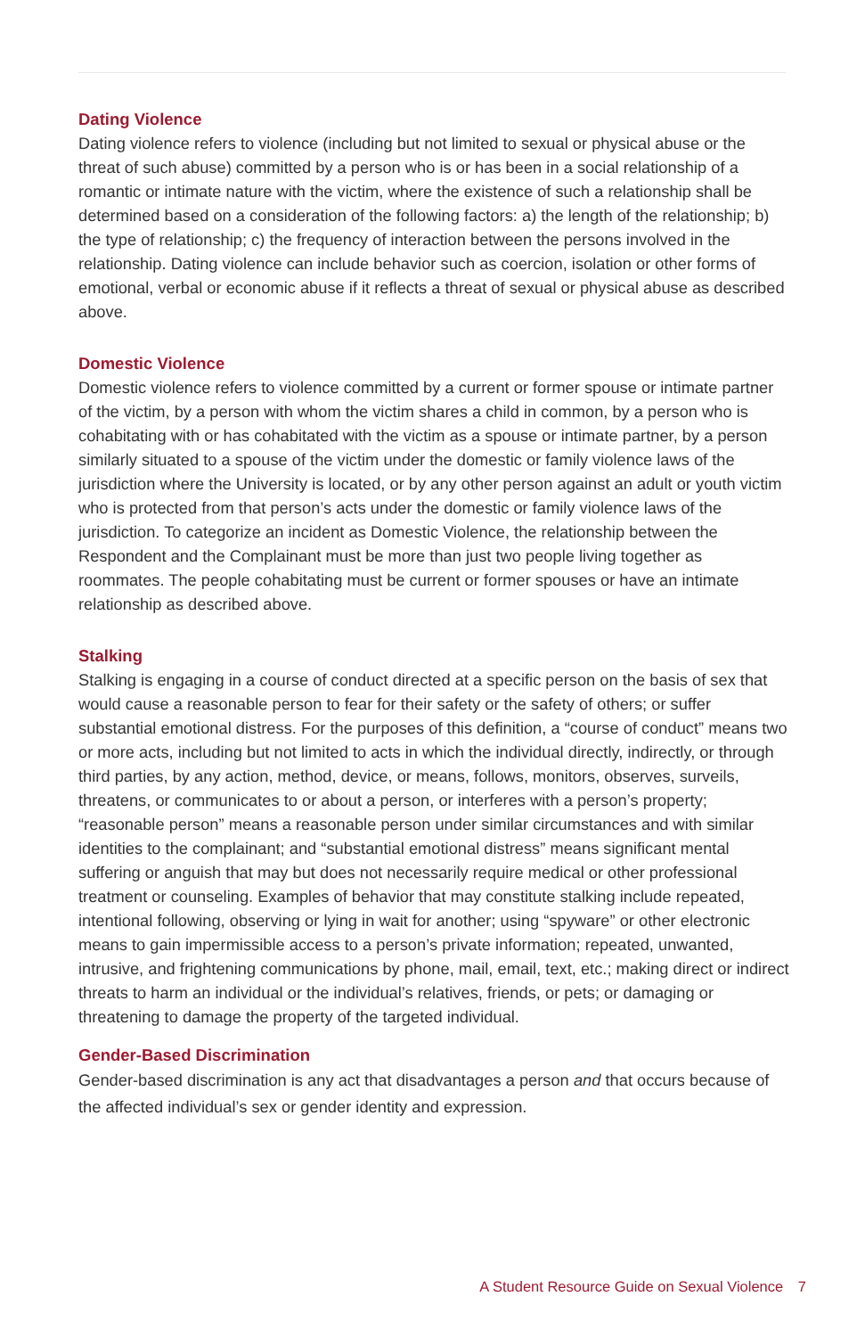Dating Violence
Dating violence refers to violence (including but not limited to sexual or physical abuse or the threat of such abuse) committed by a person who is or has been in a social relationship of a romantic or intimate nature with the victim, where the existence of such a relationship shall be determined based on a consideration of the following factors: a) the length of the relationship; b) the type of relationship; c) the frequency of interaction between the persons involved in the relationship. Dating violence can include behavior such as coercion, isolation or other forms of emotional, verbal or economic abuse if it reflects a threat of sexual or physical abuse as described above.
Domestic Violence
Domestic violence refers to violence committed by a current or former spouse or intimate partner of the victim, by a person with whom the victim shares a child in common, by a person who is cohabitating with or has cohabitated with the victim as a spouse or intimate partner, by a person similarly situated to a spouse of the victim under the domestic or family violence laws of the jurisdiction where the University is located, or by any other person against an adult or youth victim who is protected from that person’s acts under the domestic or family violence laws of the jurisdiction. To categorize an incident as Domestic Violence, the relationship between the Respondent and the Complainant must be more than just two people living together as roommates. The people cohabitating must be current or former spouses or have an intimate relationship as described above.
Stalking
Stalking is engaging in a course of conduct directed at a specific person on the basis of sex that would cause a reasonable person to fear for their safety or the safety of others; or suffer substantial emotional distress. For the purposes of this definition, a “course of conduct” means two or more acts, including but not limited to acts in which the individual directly, indirectly, or through third parties, by any action, method, device, or means, follows, monitors, observes, surveils, threatens, or communicates to or about a person, or interferes with a person’s property; “reasonable person” means a reasonable person under similar circumstances and with similar identities to the complainant; and “substantial emotional distress” means significant mental suffering or anguish that may but does not necessarily require medical or other professional treatment or counseling. Examples of behavior that may constitute stalking include repeated, intentional following, observing or lying in wait for another; using “spyware” or other electronic means to gain impermissible access to a person’s private information; repeated, unwanted, intrusive, and frightening communications by phone, mail, email, text, etc.; making direct or indirect threats to harm an individual or the individual’s relatives, friends, or pets; or damaging or threatening to damage the property of the targeted individual.
Gender-Based Discrimination
Gender-based discrimination is any act that disadvantages a person and that occurs because of the affected individual’s sex or gender identity and expression.
A Student Resource Guide on Sexual Violence 7